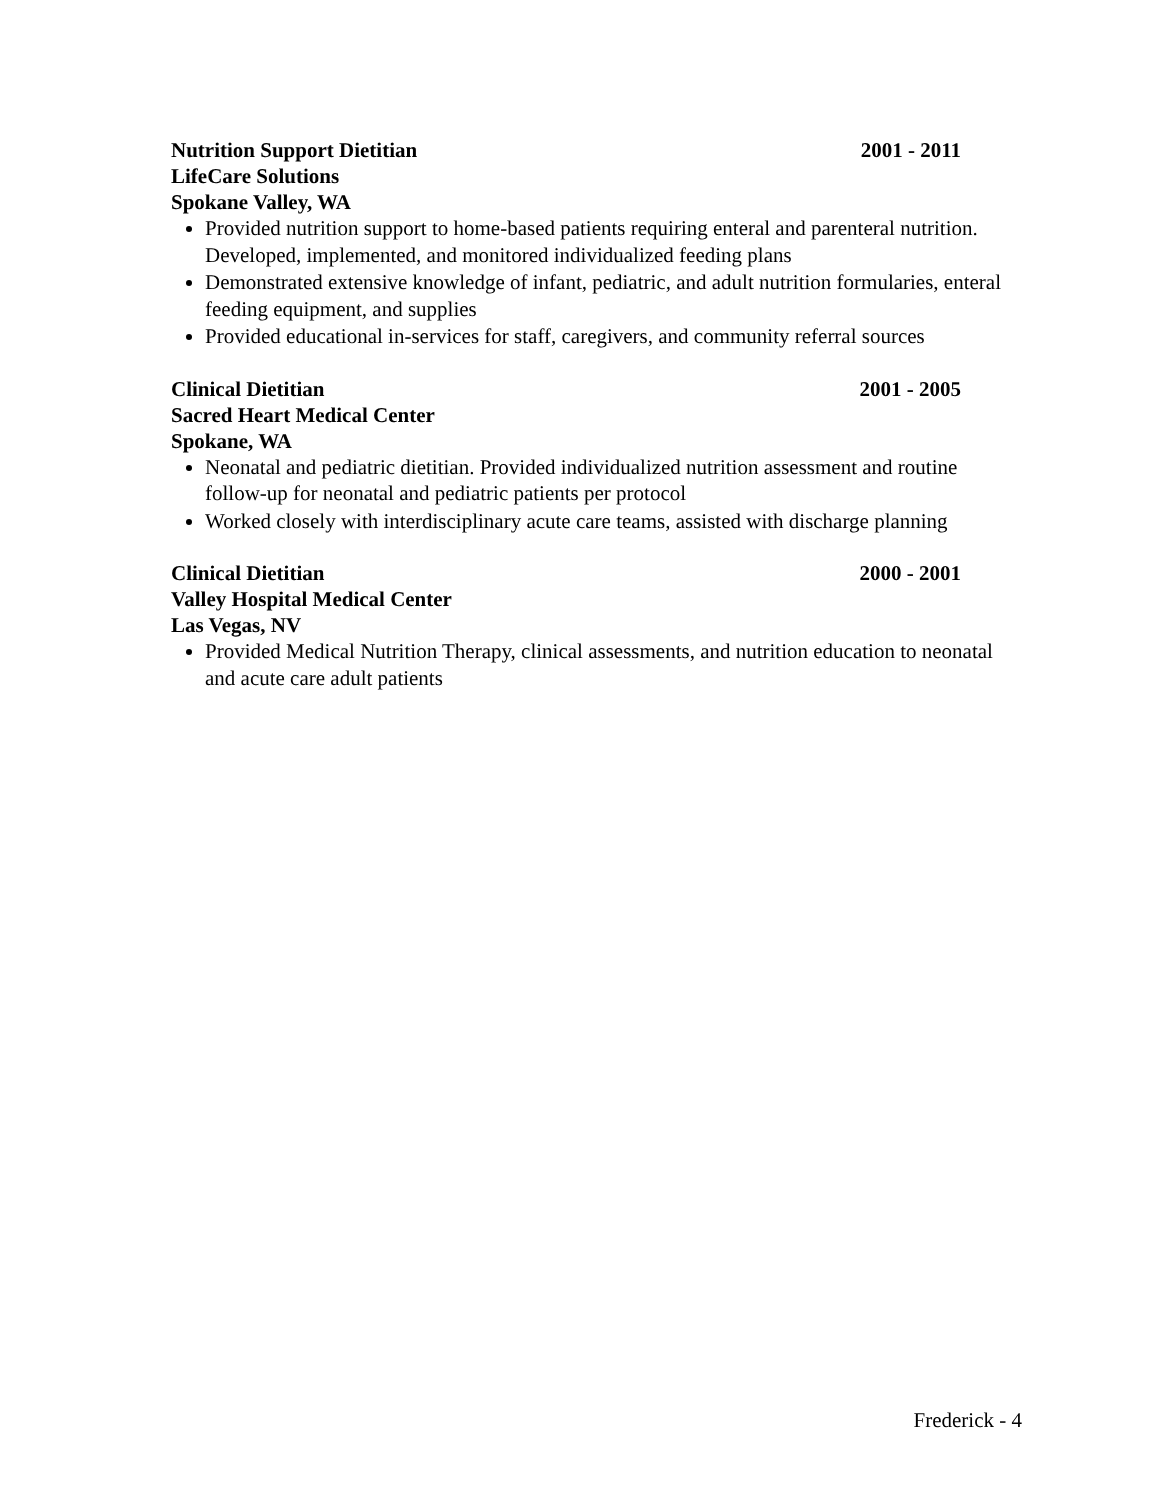Nutrition Support Dietitian 2001 - 2011
LifeCare Solutions
Spokane Valley, WA
Provided nutrition support to home-based patients requiring enteral and parenteral nutrition. Developed, implemented, and monitored individualized feeding plans
Demonstrated extensive knowledge of infant, pediatric, and adult nutrition formularies, enteral feeding equipment, and supplies
Provided educational in-services for staff, caregivers, and community referral sources
Clinical Dietitian 2001 - 2005
Sacred Heart Medical Center
Spokane, WA
Neonatal and pediatric dietitian. Provided individualized nutrition assessment and routine follow-up for neonatal and pediatric patients per protocol
Worked closely with interdisciplinary acute care teams, assisted with discharge planning
Clinical Dietitian 2000 - 2001
Valley Hospital Medical Center
Las Vegas, NV
Provided Medical Nutrition Therapy, clinical assessments, and nutrition education to neonatal and acute care adult patients
Frederick - 4